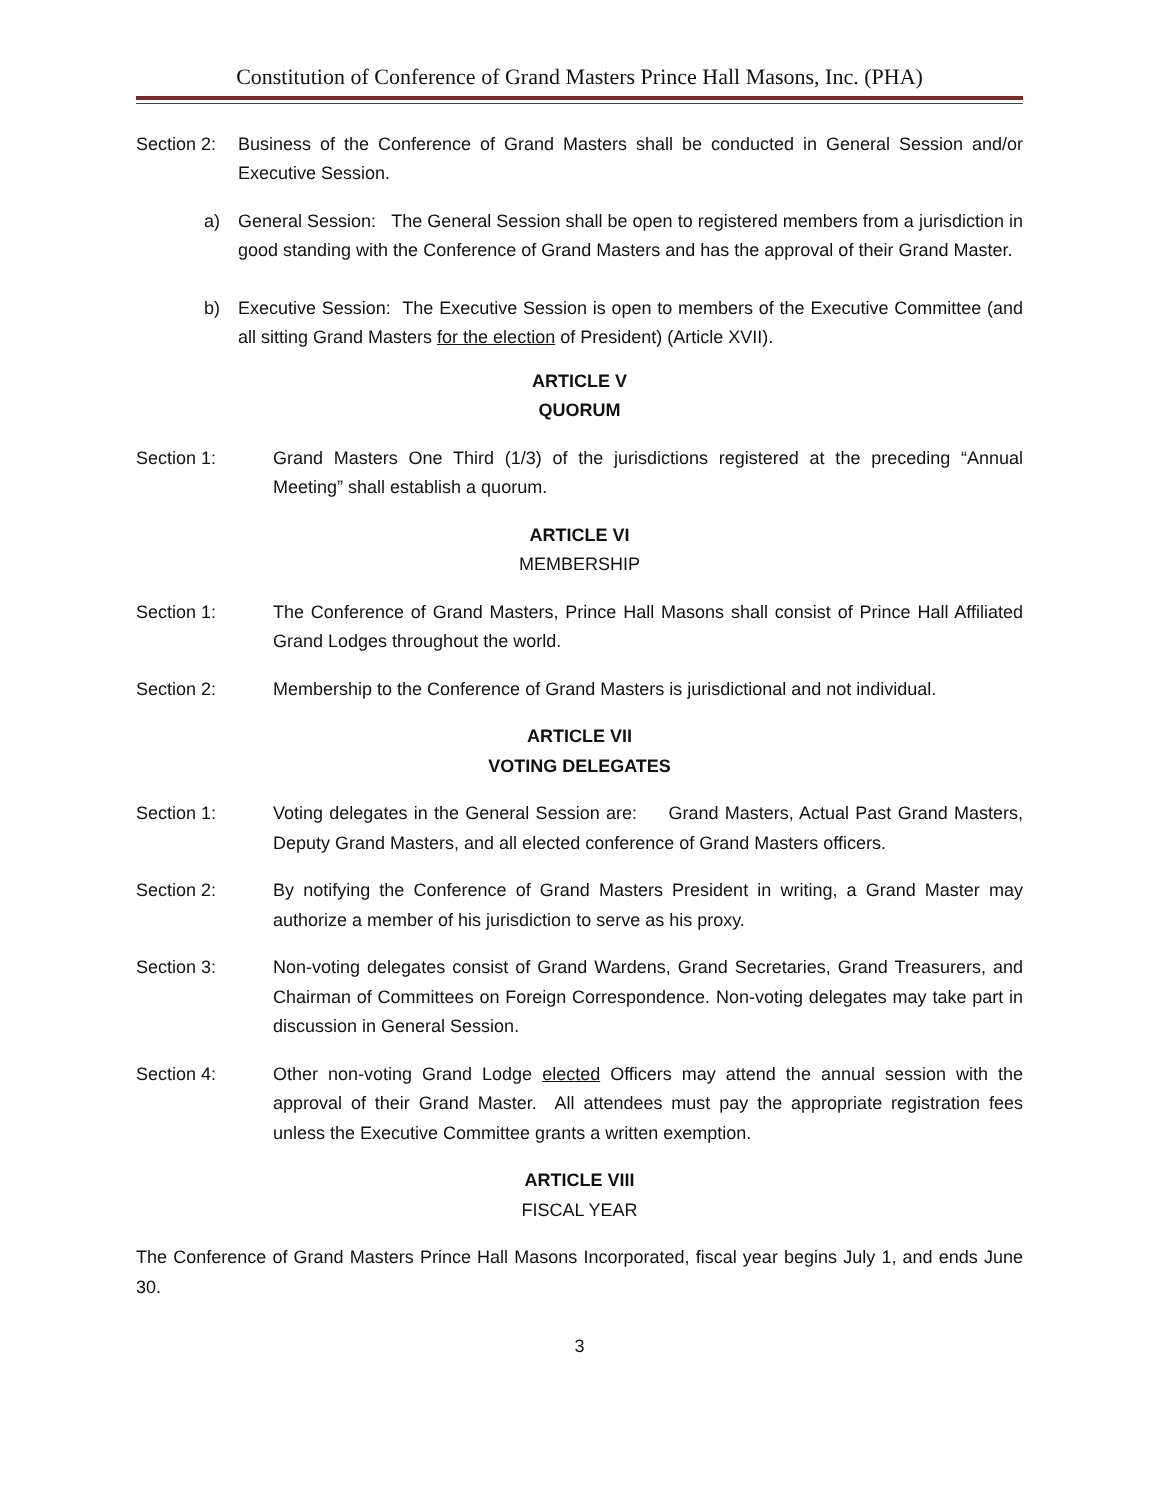Constitution of Conference of Grand Masters Prince Hall Masons, Inc. (PHA)
Section 2: Business of the Conference of Grand Masters shall be conducted in General Session and/or Executive Session.
a) General Session: The General Session shall be open to registered members from a jurisdiction in good standing with the Conference of Grand Masters and has the approval of their Grand Master.
b) Executive Session: The Executive Session is open to members of the Executive Committee (and all sitting Grand Masters for the election of President) (Article XVII).
ARTICLE V
QUORUM
Section 1: Grand Masters One Third (1/3) of the jurisdictions registered at the preceding “Annual Meeting” shall establish a quorum.
ARTICLE VI
MEMBERSHIP
Section 1: The Conference of Grand Masters, Prince Hall Masons shall consist of Prince Hall Affiliated Grand Lodges throughout the world.
Section 2: Membership to the Conference of Grand Masters is jurisdictional and not individual.
ARTICLE VII
VOTING DELEGATES
Section 1: Voting delegates in the General Session are: Grand Masters, Actual Past Grand Masters, Deputy Grand Masters, and all elected conference of Grand Masters officers.
Section 2: By notifying the Conference of Grand Masters President in writing, a Grand Master may authorize a member of his jurisdiction to serve as his proxy.
Section 3: Non-voting delegates consist of Grand Wardens, Grand Secretaries, Grand Treasurers, and Chairman of Committees on Foreign Correspondence. Non-voting delegates may take part in discussion in General Session.
Section 4: Other non-voting Grand Lodge elected Officers may attend the annual session with the approval of their Grand Master. All attendees must pay the appropriate registration fees unless the Executive Committee grants a written exemption.
ARTICLE VIII
FISCAL YEAR
The Conference of Grand Masters Prince Hall Masons Incorporated, fiscal year begins July 1, and ends June 30.
3